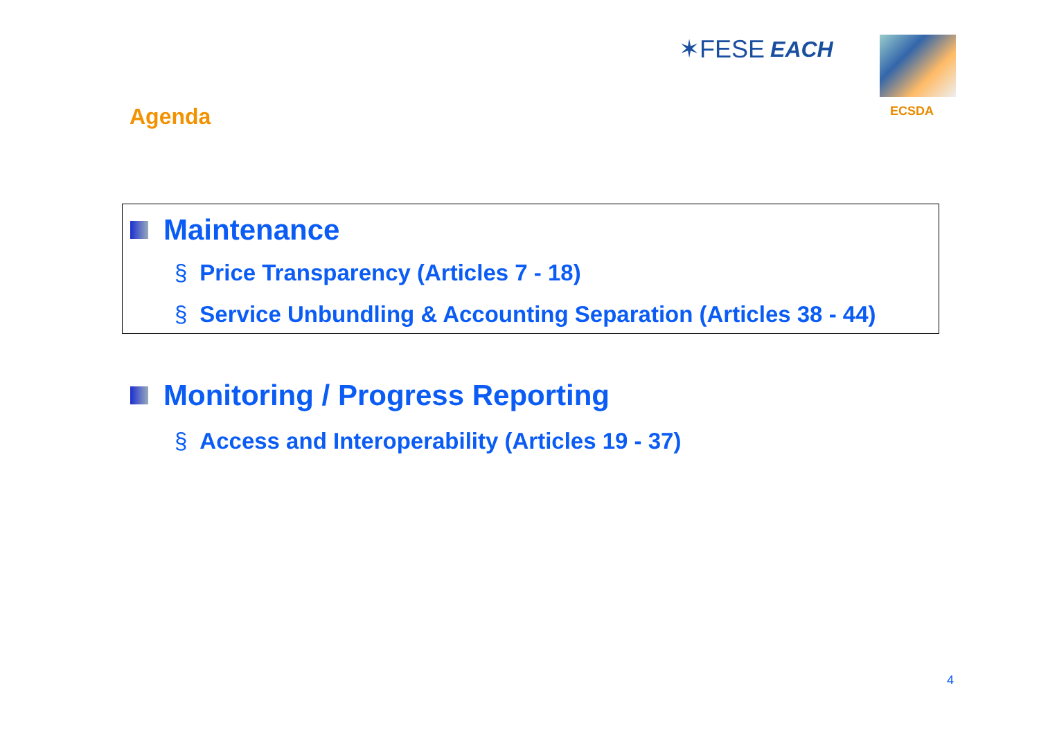✶FESE EACH
ECSDA
Agenda
Maintenance
§ Price Transparency (Articles 7 - 18)
§ Service Unbundling & Accounting Separation (Articles 38 - 44)
Monitoring / Progress Reporting
§ Access and Interoperability (Articles 19 - 37)
4